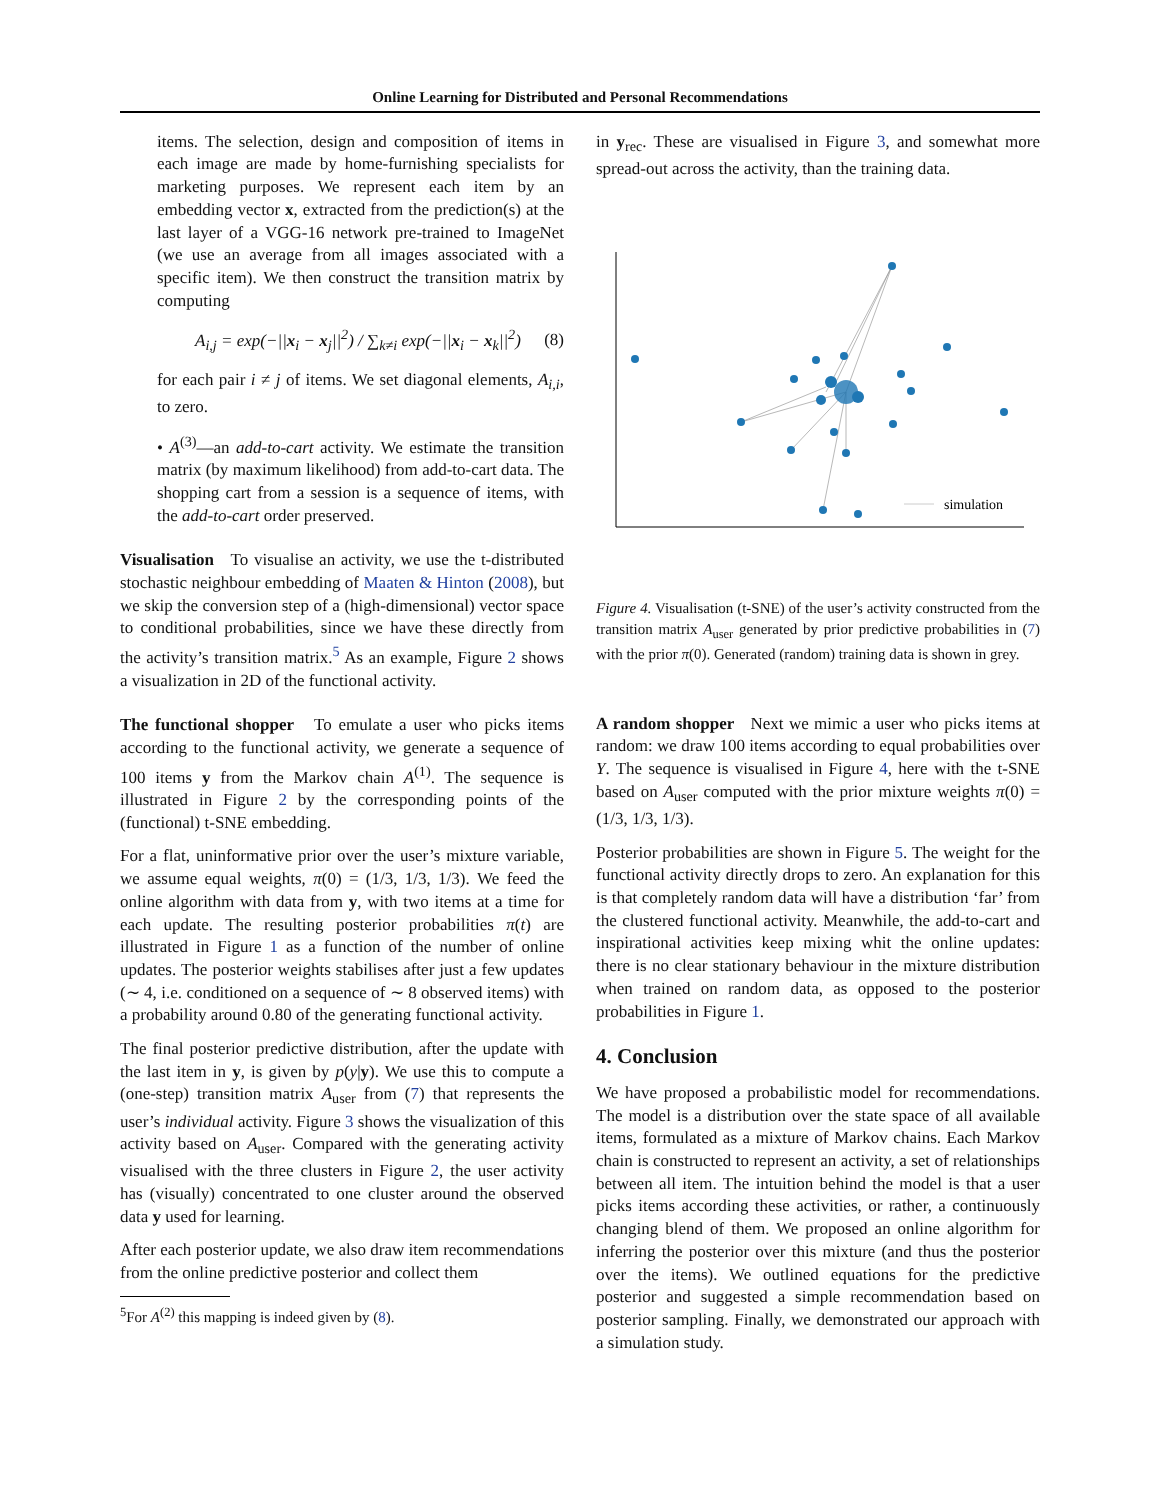Online Learning for Distributed and Personal Recommendations
items. The selection, design and composition of items in each image are made by home-furnishing specialists for marketing purposes. We represent each item by an embedding vector x, extracted from the prediction(s) at the last layer of a VGG-16 network pre-trained to ImageNet (we use an average from all images associated with a specific item). We then construct the transition matrix by computing
A<sub>i,j</sub> = exp(−||x<sub>i</sub> − x<sub>j</sub>||<sup>2</sup>) / ∑<sub>k≠i</sub> exp(−||x<sub>i</sub> − x<sub>k</sub>||<sup>2</sup>) (8)
for each pair i ≠ j of items. We set diagonal elements, A<sub>i,i</sub>, to zero.
• A<sup>(3)</sup>—an add-to-cart activity. We estimate the transition matrix (by maximum likelihood) from add-to-cart data. The shopping cart from a session is a sequence of items, with the add-to-cart order preserved.
Visualisation To visualise an activity, we use the t-distributed stochastic neighbour embedding of Maaten & Hinton (2008), but we skip the conversion step of a (high-dimensional) vector space to conditional probabilities, since we have these directly from the activity’s transition matrix.<sup>5</sup> As an example, Figure 2 shows a visualization in 2D of the functional activity.
The functional shopper To emulate a user who picks items according to the functional activity, we generate a sequence of 100 items y from the Markov chain A<sup>(1)</sup>. The sequence is illustrated in Figure 2 by the corresponding points of the (functional) t-SNE embedding.
For a flat, uninformative prior over the user’s mixture variable, we assume equal weights, π(0) = (1/3, 1/3, 1/3). We feed the online algorithm with data from y, with two items at a time for each update. The resulting posterior probabilities π(t) are illustrated in Figure 1 as a function of the number of online updates. The posterior weights stabilises after just a few updates (∼ 4, i.e. conditioned on a sequence of ∼ 8 observed items) with a probability around 0.80 of the generating functional activity.
The final posterior predictive distribution, after the update with the last item in y, is given by p(y|y). We use this to compute a (one-step) transition matrix A<sub>user</sub> from (7) that represents the user’s individual activity. Figure 3 shows the visualization of this activity based on A<sub>user</sub>. Compared with the generating activity visualised with the three clusters in Figure 2, the user activity has (visually) concentrated to one cluster around the observed data y used for learning.
After each posterior update, we also draw item recommendations from the online predictive posterior and collect them
<sup>5</sup> For A<sup>(2)</sup> this mapping is indeed given by (8).
in y<sub>rec</sub>. These are visualised in Figure 3, and somewhat more spread-out across the activity, than the training data.
simulation
Figure 4. Visualisation (t-SNE) of the user’s activity constructed from the transition matrix A<sub>user</sub> generated by prior predictive probabilities in (7) with the prior π(0). Generated (random) training data is shown in grey.
A random shopper Next we mimic a user who picks items at random: we draw 100 items according to equal probabilities over Y. The sequence is visualised in Figure 4, here with the t-SNE based on A<sub>user</sub> computed with the prior mixture weights π(0) = (1/3, 1/3, 1/3).
Posterior probabilities are shown in Figure 5. The weight for the functional activity directly drops to zero. An explanation for this is that completely random data will have a distribution ‘far’ from the clustered functional activity. Meanwhile, the add-to-cart and inspirational activities keep mixing whit the online updates: there is no clear stationary behaviour in the mixture distribution when trained on random data, as opposed to the posterior probabilities in Figure 1.
4. Conclusion
We have proposed a probabilistic model for recommendations. The model is a distribution over the state space of all available items, formulated as a mixture of Markov chains. Each Markov chain is constructed to represent an activity, a set of relationships between all item. The intuition behind the model is that a user picks items according these activities, or rather, a continuously changing blend of them. We proposed an online algorithm for inferring the posterior over this mixture (and thus the posterior over the items). We outlined equations for the predictive posterior and suggested a simple recommendation based on posterior sampling. Finally, we demonstrated our approach with a simulation study.